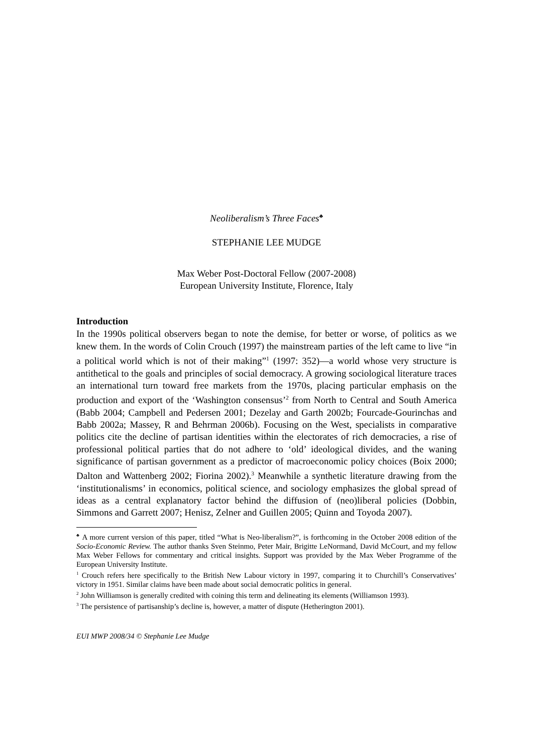Neoliberalism’s Three Faces<sup>♣</sup>
STEPHANIE LEE MUDGE
Max Weber Post-Doctoral Fellow (2007-2008)
European University Institute, Florence, Italy
Introduction
In the 1990s political observers began to note the demise, for better or worse, of politics as we knew them. In the words of Colin Crouch (1997) the mainstream parties of the left came to live “in a political world which is not of their making”<sup>1</sup> (1997: 352)—a world whose very structure is antithetical to the goals and principles of social democracy. A growing sociological literature traces an international turn toward free markets from the 1970s, placing particular emphasis on the production and export of the ‘Washington consensus’<sup>2</sup> from North to Central and South America (Babb 2004; Campbell and Pedersen 2001; Dezelay and Garth 2002b; Fourcade-Gourinchas and Babb 2002a; Massey, R and Behrman 2006b). Focusing on the West, specialists in comparative politics cite the decline of partisan identities within the electorates of rich democracies, a rise of professional political parties that do not adhere to ‘old’ ideological divides, and the waning significance of partisan government as a predictor of macroeconomic policy choices (Boix 2000; Dalton and Wattenberg 2002; Fiorina 2002).<sup>3</sup> Meanwhile a synthetic literature drawing from the ‘institutionalisms’ in economics, political science, and sociology emphasizes the global spread of ideas as a central explanatory factor behind the diffusion of (neo)liberal policies (Dobbin, Simmons and Garrett 2007; Henisz, Zelner and Guillen 2005; Quinn and Toyoda 2007).
<sup>♣</sup> A more current version of this paper, titled “What is Neo-liberalism?”, is forthcoming in the October 2008 edition of the Socio-Economic Review. The author thanks Sven Steinmo, Peter Mair, Brigitte LeNormand, David McCourt, and my fellow Max Weber Fellows for commentary and critical insights. Support was provided by the Max Weber Programme of the European University Institute.
<sup>1</sup> Crouch refers here specifically to the British New Labour victory in 1997, comparing it to Churchill’s Conservatives’ victory in 1951. Similar claims have been made about social democratic politics in general.
<sup>2</sup> John Williamson is generally credited with coining this term and delineating its elements (Williamson 1993).
<sup>3</sup> The persistence of partisanship’s decline is, however, a matter of dispute (Hetherington 2001).
EUI MWP 2008/34 © Stephanie Lee Mudge